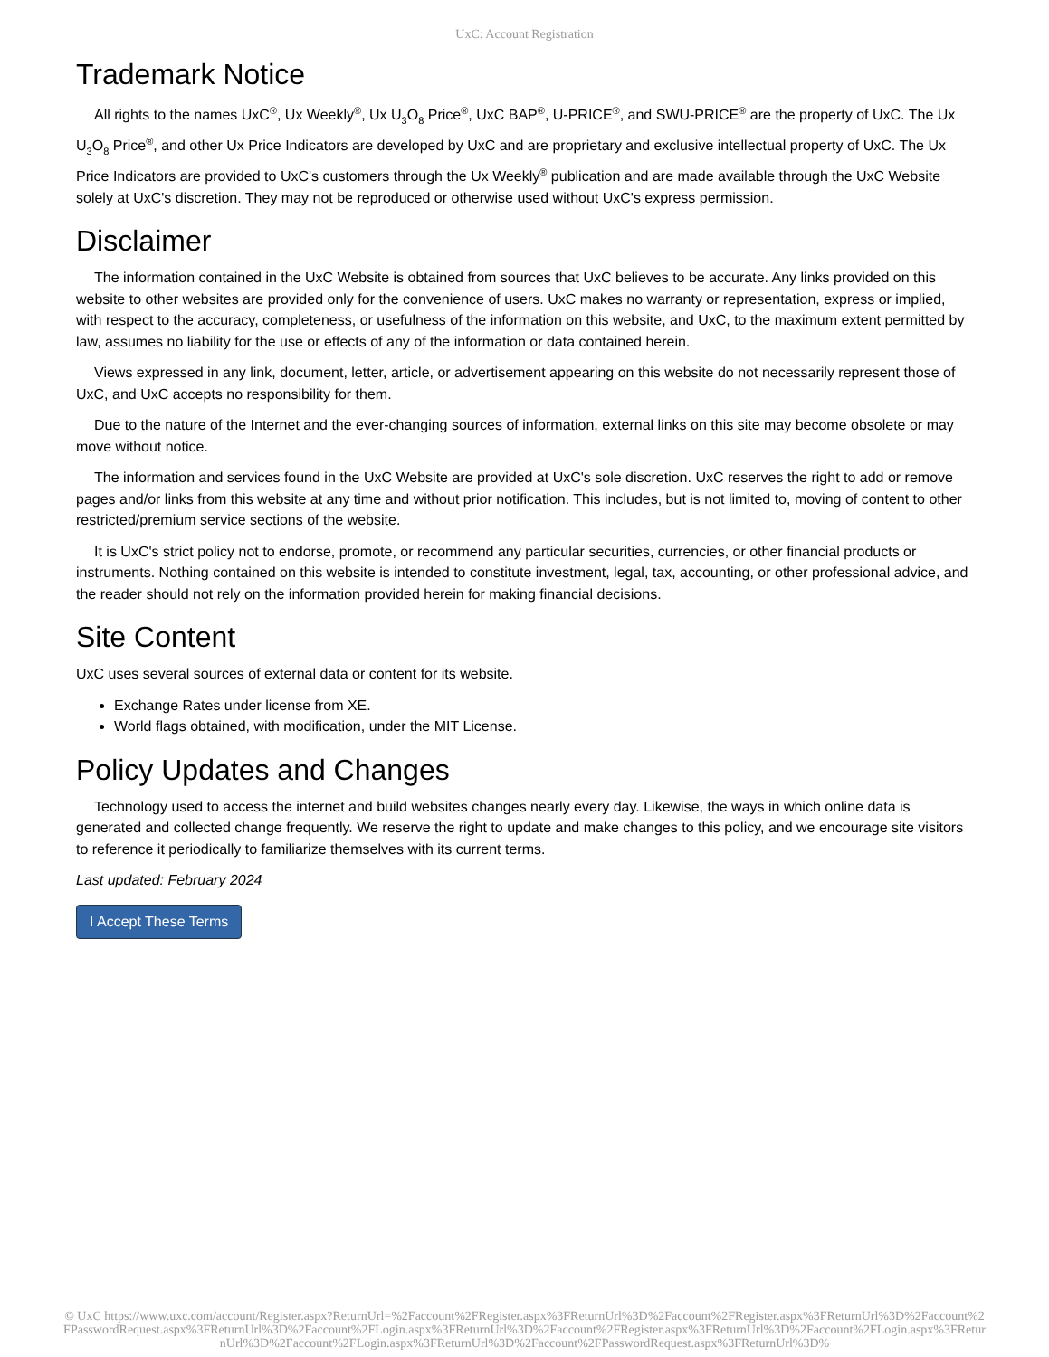UxC: Account Registration
Trademark Notice
All rights to the names UxC<sup>®</sup>, Ux Weekly<sup>®</sup>, Ux U<sub>3</sub>O<sub>8</sub> Price<sup>®</sup>, UxC BAP<sup>®</sup>, U-PRICE<sup>®</sup>, and SWU-PRICE<sup>®</sup> are the property of UxC. The Ux U<sub>3</sub>O<sub>8</sub> Price<sup>®</sup>, and other Ux Price Indicators are developed by UxC and are proprietary and exclusive intellectual property of UxC. The Ux Price Indicators are provided to UxC's customers through the Ux Weekly<sup>®</sup> publication and are made available through the UxC Website solely at UxC's discretion. They may not be reproduced or otherwise used without UxC's express permission.
Disclaimer
The information contained in the UxC Website is obtained from sources that UxC believes to be accurate. Any links provided on this website to other websites are provided only for the convenience of users. UxC makes no warranty or representation, express or implied, with respect to the accuracy, completeness, or usefulness of the information on this website, and UxC, to the maximum extent permitted by law, assumes no liability for the use or effects of any of the information or data contained herein.
Views expressed in any link, document, letter, article, or advertisement appearing on this website do not necessarily represent those of UxC, and UxC accepts no responsibility for them.
Due to the nature of the Internet and the ever-changing sources of information, external links on this site may become obsolete or may move without notice.
The information and services found in the UxC Website are provided at UxC's sole discretion. UxC reserves the right to add or remove pages and/or links from this website at any time and without prior notification. This includes, but is not limited to, moving of content to other restricted/premium service sections of the website.
It is UxC's strict policy not to endorse, promote, or recommend any particular securities, currencies, or other financial products or instruments. Nothing contained on this website is intended to constitute investment, legal, tax, accounting, or other professional advice, and the reader should not rely on the information provided herein for making financial decisions.
Site Content
UxC uses several sources of external data or content for its website.
Exchange Rates under license from XE.
World flags obtained, with modification, under the MIT License.
Policy Updates and Changes
Technology used to access the internet and build websites changes nearly every day. Likewise, the ways in which online data is generated and collected change frequently. We reserve the right to update and make changes to this policy, and we encourage site visitors to reference it periodically to familiarize themselves with its current terms.
Last updated: February 2024
I Accept These Terms
© UxC https://www.uxc.com/account/Register.aspx?ReturnUrl=%2Faccount%2FRegister.aspx%3FReturnUrl%3D%2Faccount%2FRegister.aspx%3FReturnUrl%3D%2Faccount%2FPasswordRequest.aspx%3FReturnUrl%3D%2Faccount%2FLogin.aspx%3FReturnUrl%3D%2Faccount%2FRegister.aspx%3FReturnUrl%3D%2Faccount%2FLogin.aspx%3FReturnUrl%3D%2Faccount%2FLogin.aspx%3FReturnUrl%3D%2Faccount%2FPasswordRequest.aspx%3FReturnUrl%3D%